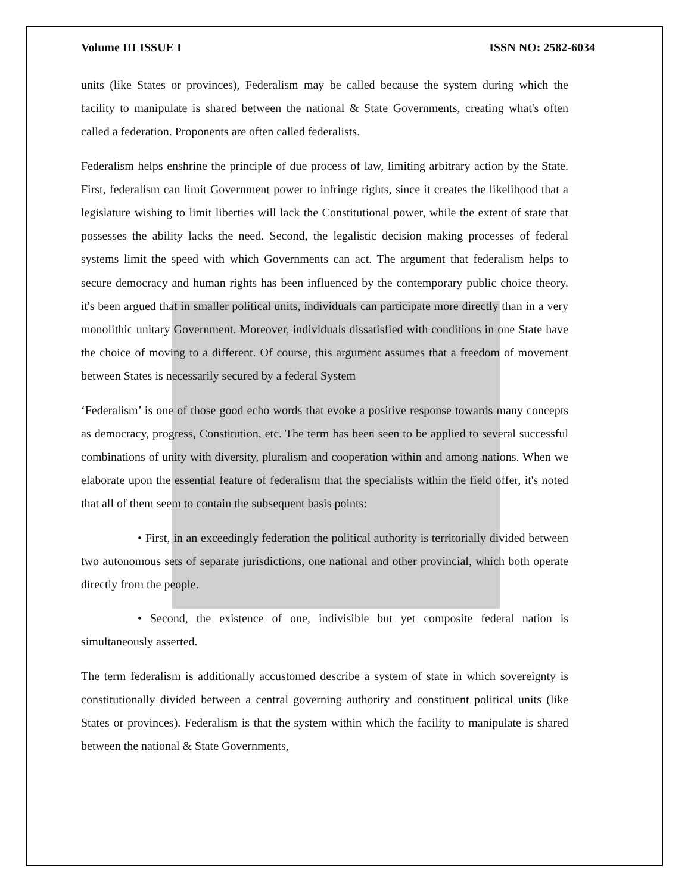Volume III ISSUE I ISSN NO: 2582-6034
units (like States or provinces), Federalism may be called because the system during which the facility to manipulate is shared between the national & State Governments, creating what's often called a federation. Proponents are often called federalists.
Federalism helps enshrine the principle of due process of law, limiting arbitrary action by the State. First, federalism can limit Government power to infringe rights, since it creates the likelihood that a legislature wishing to limit liberties will lack the Constitutional power, while the extent of state that possesses the ability lacks the need. Second, the legalistic decision making processes of federal systems limit the speed with which Governments can act. The argument that federalism helps to secure democracy and human rights has been influenced by the contemporary public choice theory. it's been argued that in smaller political units, individuals can participate more directly than in a very monolithic unitary Government. Moreover, individuals dissatisfied with conditions in one State have the choice of moving to a different. Of course, this argument assumes that a freedom of movement between States is necessarily secured by a federal System
‘Federalism’ is one of those good echo words that evoke a positive response towards many concepts as democracy, progress, Constitution, etc. The term has been seen to be applied to several successful combinations of unity with diversity, pluralism and cooperation within and among nations. When we elaborate upon the essential feature of federalism that the specialists within the field offer, it's noted that all of them seem to contain the subsequent basis points:
• First, in an exceedingly federation the political authority is territorially divided between two autonomous sets of separate jurisdictions, one national and other provincial, which both operate directly from the people.
• Second, the existence of one, indivisible but yet composite federal nation is simultaneously asserted.
The term federalism is additionally accustomed describe a system of state in which sovereignty is constitutionally divided between a central governing authority and constituent political units (like States or provinces). Federalism is that the system within which the facility to manipulate is shared between the national & State Governments,